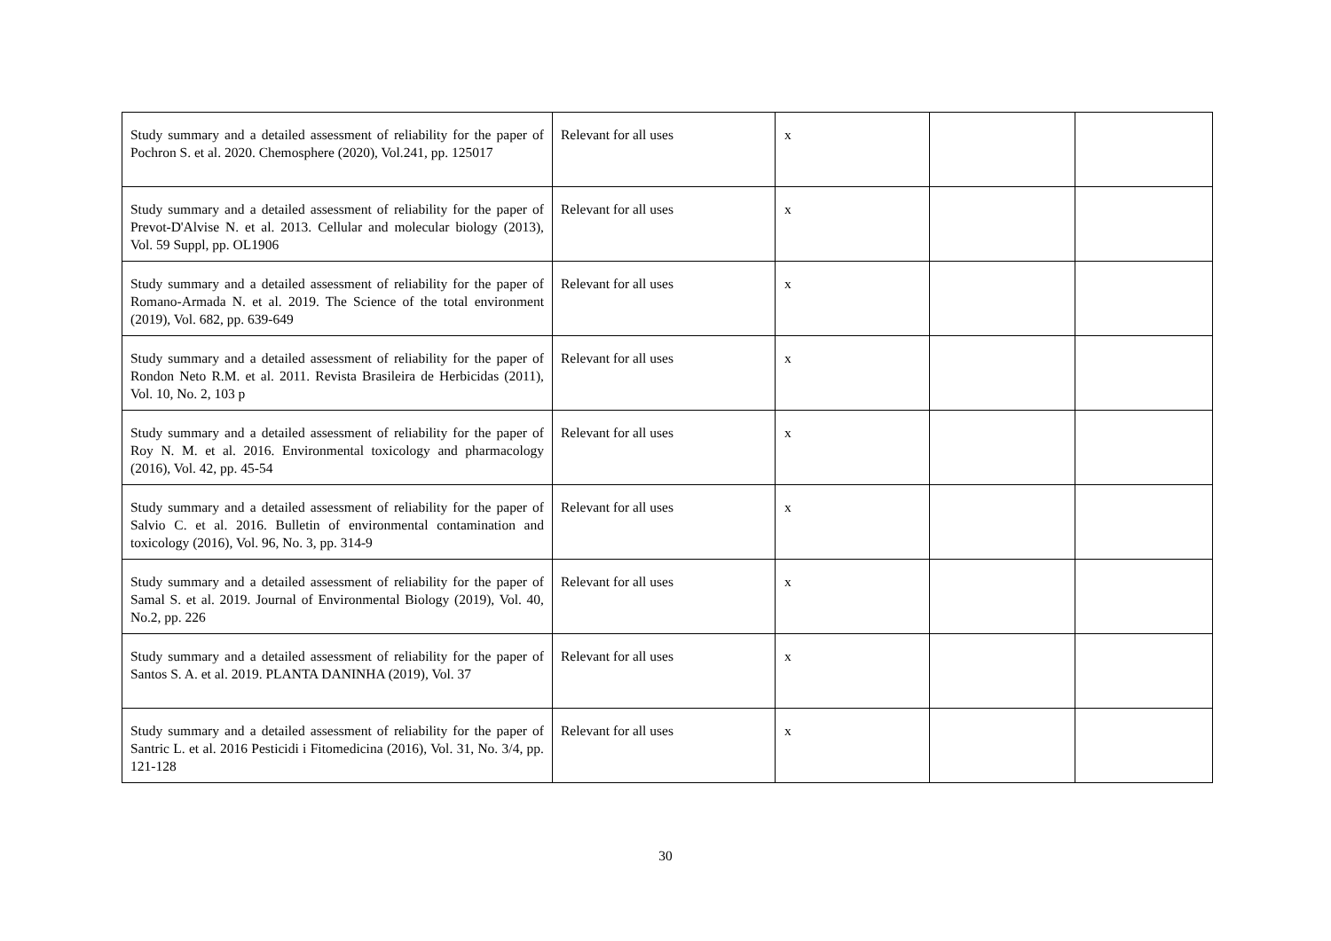| Study summary and a detailed assessment of reliability for the paper of Pochron S. et al. 2020. Chemosphere (2020), Vol.241, pp. 125017 | Relevant for all uses | x | | |
| Study summary and a detailed assessment of reliability for the paper of Prevot-D'Alvise N. et al. 2013. Cellular and molecular biology (2013), Vol. 59 Suppl, pp. OL1906 | Relevant for all uses | x | | |
| Study summary and a detailed assessment of reliability for the paper of Romano-Armada N. et al. 2019. The Science of the total environment (2019), Vol. 682, pp. 639-649 | Relevant for all uses | x | | |
| Study summary and a detailed assessment of reliability for the paper of Rondon Neto R.M. et al. 2011. Revista Brasileira de Herbicidas (2011), Vol. 10, No. 2, 103 p | Relevant for all uses | x | | |
| Study summary and a detailed assessment of reliability for the paper of Roy N. M. et al. 2016. Environmental toxicology and pharmacology (2016), Vol. 42, pp. 45-54 | Relevant for all uses | x | | |
| Study summary and a detailed assessment of reliability for the paper of Salvio C. et al. 2016. Bulletin of environmental contamination and toxicology (2016), Vol. 96, No. 3, pp. 314-9 | Relevant for all uses | x | | |
| Study summary and a detailed assessment of reliability for the paper of Samal S. et al. 2019. Journal of Environmental Biology (2019), Vol. 40, No.2, pp. 226 | Relevant for all uses | x | | |
| Study summary and a detailed assessment of reliability for the paper of Santos S. A. et al. 2019. PLANTA DANINHA (2019), Vol. 37 | Relevant for all uses | x | | |
| Study summary and a detailed assessment of reliability for the paper of Santric L. et al. 2016 Pesticidi i Fitomedicina (2016), Vol. 31, No. 3/4, pp. 121-128 | Relevant for all uses | x | | |
30